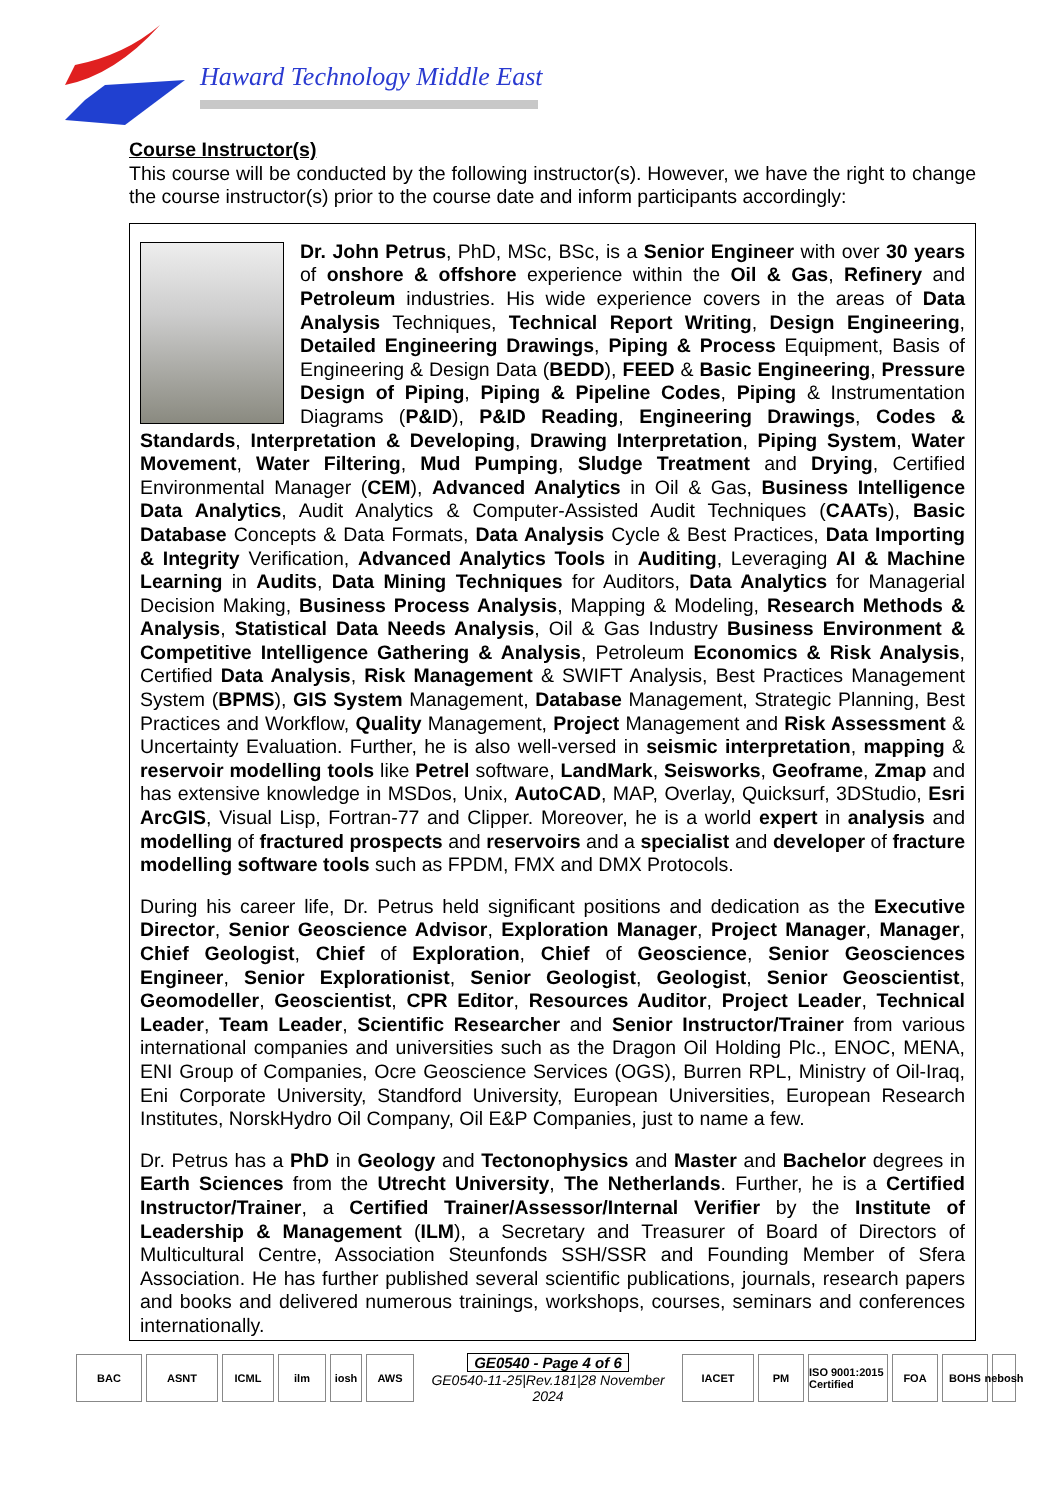Haward Technology Middle East
Course Instructor(s)
This course will be conducted by the following instructor(s). However, we have the right to change the course instructor(s) prior to the course date and inform participants accordingly:
Dr. John Petrus, PhD, MSc, BSc, is a Senior Engineer with over 30 years of onshore & offshore experience within the Oil & Gas, Refinery and Petroleum industries. His wide experience covers in the areas of Data Analysis Techniques, Technical Report Writing, Design Engineering, Detailed Engineering Drawings, Piping & Process Equipment, Basis of Engineering & Design Data (BEDD), FEED & Basic Engineering, Pressure Design of Piping, Piping & Pipeline Codes, Piping & Instrumentation Diagrams (P&ID), P&ID Reading, Engineering Drawings, Codes & Standards, Interpretation & Developing, Drawing Interpretation, Piping System, Water Movement, Water Filtering, Mud Pumping, Sludge Treatment and Drying, Certified Environmental Manager (CEM), Advanced Analytics in Oil & Gas, Business Intelligence Data Analytics, Audit Analytics & Computer-Assisted Audit Techniques (CAATs), Basic Database Concepts & Data Formats, Data Analysis Cycle & Best Practices, Data Importing & Integrity Verification, Advanced Analytics Tools in Auditing, Leveraging AI & Machine Learning in Audits, Data Mining Techniques for Auditors, Data Analytics for Managerial Decision Making, Business Process Analysis, Mapping & Modeling, Research Methods & Analysis, Statistical Data Needs Analysis, Oil & Gas Industry Business Environment & Competitive Intelligence Gathering & Analysis, Petroleum Economics & Risk Analysis, Certified Data Analysis, Risk Management & SWIFT Analysis, Best Practices Management System (BPMS), GIS System Management, Database Management, Strategic Planning, Best Practices and Workflow, Quality Management, Project Management and Risk Assessment & Uncertainty Evaluation. Further, he is also well-versed in seismic interpretation, mapping & reservoir modelling tools like Petrel software, LandMark, Seisworks, Geoframe, Zmap and has extensive knowledge in MSDos, Unix, AutoCAD, MAP, Overlay, Quicksurf, 3DStudio, Esri ArcGIS, Visual Lisp, Fortran-77 and Clipper. Moreover, he is a world expert in analysis and modelling of fractured prospects and reservoirs and a specialist and developer of fracture modelling software tools such as FPDM, FMX and DMX Protocols.
During his career life, Dr. Petrus held significant positions and dedication as the Executive Director, Senior Geoscience Advisor, Exploration Manager, Project Manager, Manager, Chief Geologist, Chief of Exploration, Chief of Geoscience, Senior Geosciences Engineer, Senior Explorationist, Senior Geologist, Geologist, Senior Geoscientist, Geomodeller, Geoscientist, CPR Editor, Resources Auditor, Project Leader, Technical Leader, Team Leader, Scientific Researcher and Senior Instructor/Trainer from various international companies and universities such as the Dragon Oil Holding Plc., ENOC, MENA, ENI Group of Companies, Ocre Geoscience Services (OGS), Burren RPL, Ministry of Oil-Iraq, Eni Corporate University, Standford University, European Universities, European Research Institutes, NorskHydro Oil Company, Oil E&P Companies, just to name a few.
Dr. Petrus has a PhD in Geology and Tectonophysics and Master and Bachelor degrees in Earth Sciences from the Utrecht University, The Netherlands. Further, he is a Certified Instructor/Trainer, a Certified Trainer/Assessor/Internal Verifier by the Institute of Leadership & Management (ILM), a Secretary and Treasurer of Board of Directors of Multicultural Centre, Association Steunfonds SSH/SSR and Founding Member of Sfera Association. He has further published several scientific publications, journals, research papers and books and delivered numerous trainings, workshops, courses, seminars and conferences internationally.
BAC ASNT ICML ilm iosh AWS
GE0540 - Page 4 of 6
GE0540-11-25|Rev.181|28 November 2024
IACET PM
ISO 9001:2015 Certified
FOA BOHS
nebosh